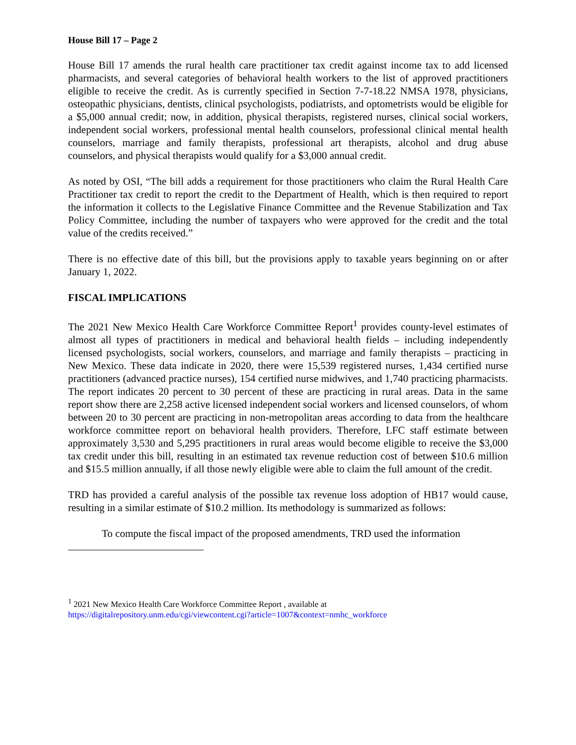House Bill 17 – Page 2
House Bill 17 amends the rural health care practitioner tax credit against income tax to add licensed pharmacists, and several categories of behavioral health workers to the list of approved practitioners eligible to receive the credit. As is currently specified in Section 7-7-18.22 NMSA 1978, physicians, osteopathic physicians, dentists, clinical psychologists, podiatrists, and optometrists would be eligible for a $5,000 annual credit; now, in addition, physical therapists, registered nurses, clinical social workers, independent social workers, professional mental health counselors, professional clinical mental health counselors, marriage and family therapists, professional art therapists, alcohol and drug abuse counselors, and physical therapists would qualify for a $3,000 annual credit.
As noted by OSI, “The bill adds a requirement for those practitioners who claim the Rural Health Care Practitioner tax credit to report the credit to the Department of Health, which is then required to report the information it collects to the Legislative Finance Committee and the Revenue Stabilization and Tax Policy Committee, including the number of taxpayers who were approved for the credit and the total value of the credits received.”
There is no effective date of this bill, but the provisions apply to taxable years beginning on or after January 1, 2022.
FISCAL IMPLICATIONS
The 2021 New Mexico Health Care Workforce Committee Report<sup>1</sup> provides county-level estimates of almost all types of practitioners in medical and behavioral health fields – including independently licensed psychologists, social workers, counselors, and marriage and family therapists – practicing in New Mexico. These data indicate in 2020, there were 15,539 registered nurses, 1,434 certified nurse practitioners (advanced practice nurses), 154 certified nurse midwives, and 1,740 practicing pharmacists. The report indicates 20 percent to 30 percent of these are practicing in rural areas. Data in the same report show there are 2,258 active licensed independent social workers and licensed counselors, of whom between 20 to 30 percent are practicing in non-metropolitan areas according to data from the healthcare workforce committee report on behavioral health providers. Therefore, LFC staff estimate between approximately 3,530 and 5,295 practitioners in rural areas would become eligible to receive the $3,000 tax credit under this bill, resulting in an estimated tax revenue reduction cost of between $10.6 million and $15.5 million annually, if all those newly eligible were able to claim the full amount of the credit.
TRD has provided a careful analysis of the possible tax revenue loss adoption of HB17 would cause, resulting in a similar estimate of $10.2 million. Its methodology is summarized as follows:
To compute the fiscal impact of the proposed amendments, TRD used the information
<sup>1</sup> 2021 New Mexico Health Care Workforce Committee Report , available at
https://digitalrepository.unm.edu/cgi/viewcontent.cgi?article=1007&context=nmhc_workforce